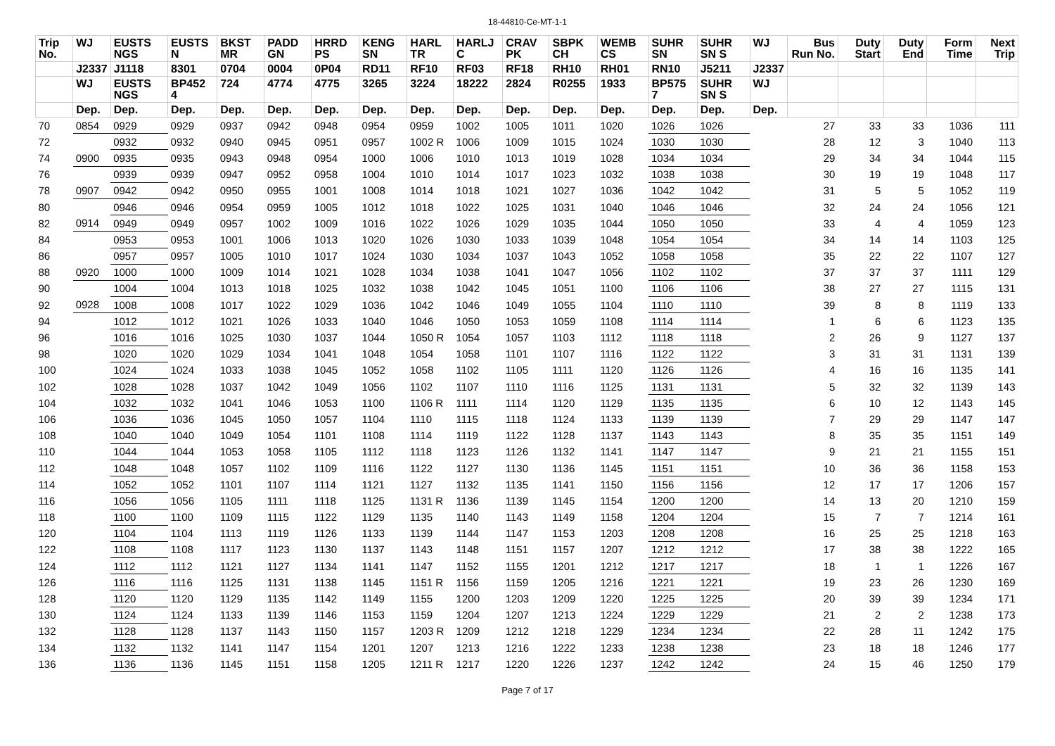18-44810-Ce-MT-1-1
| Trip No. | WJ | EUSTS NGS | EUSTS N | BKST MR | PADD GN | HRRD PS | KENG SN | HARL TR | HARLJ C | CRAV PK | SBPK CH | WEMB CS | SUHR SN | SUHR SN S | WJ | Bus Run No. | Duty Start | Duty End | Form Time | Next Trip |
| --- | --- | --- | --- | --- | --- | --- | --- | --- | --- | --- | --- | --- | --- | --- | --- | --- | --- | --- | --- | --- |
| | J2337 | J1118 | 8301 | 0704 | 0004 | 0P04 | RD11 | RF10 | RF03 | RF18 | RH10 | RH01 | RN10 | J5211 | J2337 | | | | | |
| | WJ | EUSTS NGS | BP452 4 | 724 | 4774 | 4775 | 3265 | 3224 | 18222 | 2824 | R0255 | 1933 | BP575 7 | SUHR SN S | WJ | | | | | |
| | Dep. | Dep. | Dep. | Dep. | Dep. | Dep. | Dep. | Dep. | Dep. | Dep. | Dep. | Dep. | Dep. | Dep. | Dep. | | | | | |
| 70 | 0854 | 0929 | 0929 | 0937 | 0942 | 0948 | 0954 | 0959 | 1002 | 1005 | 1011 | 1020 | 1026 | 1026 | | 27 | 33 | 33 | 1036 | 111 |
| 72 | | 0932 | 0932 | 0940 | 0945 | 0951 | 0957 | 1002 R | 1006 | 1009 | 1015 | 1024 | 1030 | 1030 | | 28 | 12 | 3 | 1040 | 113 |
| 74 | 0900 | 0935 | 0935 | 0943 | 0948 | 0954 | 1000 | 1006 | 1010 | 1013 | 1019 | 1028 | 1034 | 1034 | | 29 | 34 | 34 | 1044 | 115 |
| 76 | | 0939 | 0939 | 0947 | 0952 | 0958 | 1004 | 1010 | 1014 | 1017 | 1023 | 1032 | 1038 | 1038 | | 30 | 19 | 19 | 1048 | 117 |
| 78 | 0907 | 0942 | 0942 | 0950 | 0955 | 1001 | 1008 | 1014 | 1018 | 1021 | 1027 | 1036 | 1042 | 1042 | | 31 | 5 | 5 | 1052 | 119 |
| 80 | | 0946 | 0946 | 0954 | 0959 | 1005 | 1012 | 1018 | 1022 | 1025 | 1031 | 1040 | 1046 | 1046 | | 32 | 24 | 24 | 1056 | 121 |
| 82 | 0914 | 0949 | 0949 | 0957 | 1002 | 1009 | 1016 | 1022 | 1026 | 1029 | 1035 | 1044 | 1050 | 1050 | | 33 | 4 | 4 | 1059 | 123 |
| 84 | | 0953 | 0953 | 1001 | 1006 | 1013 | 1020 | 1026 | 1030 | 1033 | 1039 | 1048 | 1054 | 1054 | | 34 | 14 | 14 | 1103 | 125 |
| 86 | | 0957 | 0957 | 1005 | 1010 | 1017 | 1024 | 1030 | 1034 | 1037 | 1043 | 1052 | 1058 | 1058 | | 35 | 22 | 22 | 1107 | 127 |
| 88 | 0920 | 1000 | 1000 | 1009 | 1014 | 1021 | 1028 | 1034 | 1038 | 1041 | 1047 | 1056 | 1102 | 1102 | | 37 | 37 | 37 | 1111 | 129 |
| 90 | | 1004 | 1004 | 1013 | 1018 | 1025 | 1032 | 1038 | 1042 | 1045 | 1051 | 1100 | 1106 | 1106 | | 38 | 27 | 27 | 1115 | 131 |
| 92 | 0928 | 1008 | 1008 | 1017 | 1022 | 1029 | 1036 | 1042 | 1046 | 1049 | 1055 | 1104 | 1110 | 1110 | | 39 | 8 | 8 | 1119 | 133 |
| 94 | | 1012 | 1012 | 1021 | 1026 | 1033 | 1040 | 1046 | 1050 | 1053 | 1059 | 1108 | 1114 | 1114 | | 1 | 6 | 6 | 1123 | 135 |
| 96 | | 1016 | 1016 | 1025 | 1030 | 1037 | 1044 | 1050 R | 1054 | 1057 | 1103 | 1112 | 1118 | 1118 | | 2 | 26 | 9 | 1127 | 137 |
| 98 | | 1020 | 1020 | 1029 | 1034 | 1041 | 1048 | 1054 | 1058 | 1101 | 1107 | 1116 | 1122 | 1122 | | 3 | 31 | 31 | 1131 | 139 |
| 100 | | 1024 | 1024 | 1033 | 1038 | 1045 | 1052 | 1058 | 1102 | 1105 | 1111 | 1120 | 1126 | 1126 | | 4 | 16 | 16 | 1135 | 141 |
| 102 | | 1028 | 1028 | 1037 | 1042 | 1049 | 1056 | 1102 | 1107 | 1110 | 1116 | 1125 | 1131 | 1131 | | 5 | 32 | 32 | 1139 | 143 |
| 104 | | 1032 | 1032 | 1041 | 1046 | 1053 | 1100 | 1106 R | 1111 | 1114 | 1120 | 1129 | 1135 | 1135 | | 6 | 10 | 12 | 1143 | 145 |
| 106 | | 1036 | 1036 | 1045 | 1050 | 1057 | 1104 | 1110 | 1115 | 1118 | 1124 | 1133 | 1139 | 1139 | | 7 | 29 | 29 | 1147 | 147 |
| 108 | | 1040 | 1040 | 1049 | 1054 | 1101 | 1108 | 1114 | 1119 | 1122 | 1128 | 1137 | 1143 | 1143 | | 8 | 35 | 35 | 1151 | 149 |
| 110 | | 1044 | 1044 | 1053 | 1058 | 1105 | 1112 | 1118 | 1123 | 1126 | 1132 | 1141 | 1147 | 1147 | | 9 | 21 | 21 | 1155 | 151 |
| 112 | | 1048 | 1048 | 1057 | 1102 | 1109 | 1116 | 1122 | 1127 | 1130 | 1136 | 1145 | 1151 | 1151 | | 10 | 36 | 36 | 1158 | 153 |
| 114 | | 1052 | 1052 | 1101 | 1107 | 1114 | 1121 | 1127 | 1132 | 1135 | 1141 | 1150 | 1156 | 1156 | | 12 | 17 | 17 | 1206 | 157 |
| 116 | | 1056 | 1056 | 1105 | 1111 | 1118 | 1125 | 1131 R | 1136 | 1139 | 1145 | 1154 | 1200 | 1200 | | 14 | 13 | 20 | 1210 | 159 |
| 118 | | 1100 | 1100 | 1109 | 1115 | 1122 | 1129 | 1135 | 1140 | 1143 | 1149 | 1158 | 1204 | 1204 | | 15 | 7 | 7 | 1214 | 161 |
| 120 | | 1104 | 1104 | 1113 | 1119 | 1126 | 1133 | 1139 | 1144 | 1147 | 1153 | 1203 | 1208 | 1208 | | 16 | 25 | 25 | 1218 | 163 |
| 122 | | 1108 | 1108 | 1117 | 1123 | 1130 | 1137 | 1143 | 1148 | 1151 | 1157 | 1207 | 1212 | 1212 | | 17 | 38 | 38 | 1222 | 165 |
| 124 | | 1112 | 1112 | 1121 | 1127 | 1134 | 1141 | 1147 | 1152 | 1155 | 1201 | 1212 | 1217 | 1217 | | 18 | 1 | 1 | 1226 | 167 |
| 126 | | 1116 | 1116 | 1125 | 1131 | 1138 | 1145 | 1151 R | 1156 | 1159 | 1205 | 1216 | 1221 | 1221 | | 19 | 23 | 26 | 1230 | 169 |
| 128 | | 1120 | 1120 | 1129 | 1135 | 1142 | 1149 | 1155 | 1200 | 1203 | 1209 | 1220 | 1225 | 1225 | | 20 | 39 | 39 | 1234 | 171 |
| 130 | | 1124 | 1124 | 1133 | 1139 | 1146 | 1153 | 1159 | 1204 | 1207 | 1213 | 1224 | 1229 | 1229 | | 21 | 2 | 2 | 1238 | 173 |
| 132 | | 1128 | 1128 | 1137 | 1143 | 1150 | 1157 | 1203 R | 1209 | 1212 | 1218 | 1229 | 1234 | 1234 | | 22 | 28 | 11 | 1242 | 175 |
| 134 | | 1132 | 1132 | 1141 | 1147 | 1154 | 1201 | 1207 | 1213 | 1216 | 1222 | 1233 | 1238 | 1238 | | 23 | 18 | 18 | 1246 | 177 |
| 136 | | 1136 | 1136 | 1145 | 1151 | 1158 | 1205 | 1211 R | 1217 | 1220 | 1226 | 1237 | 1242 | 1242 | | 24 | 15 | 46 | 1250 | 179 |
Page 7 of 17